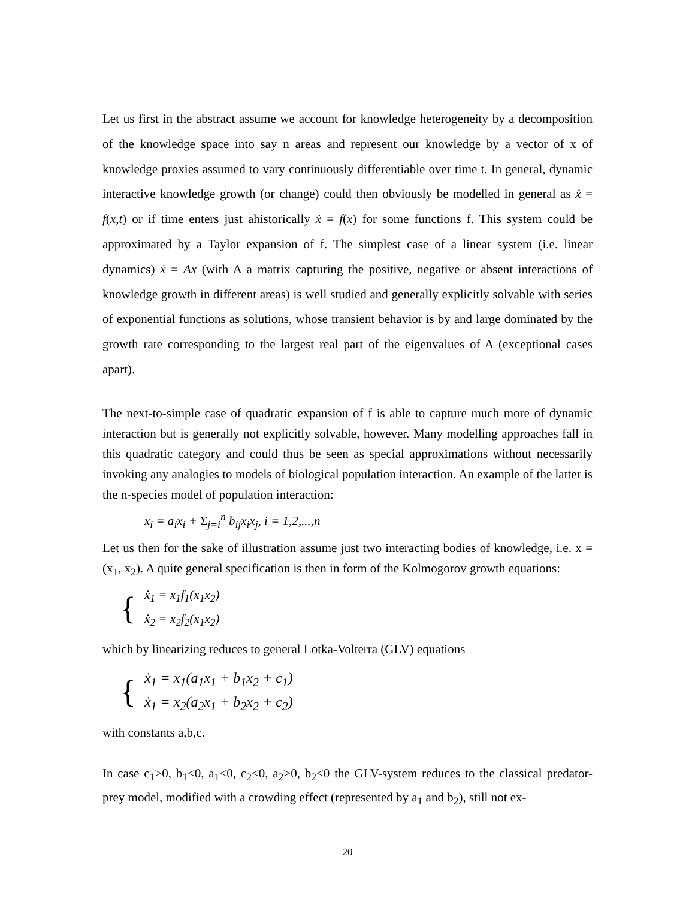Let us first in the abstract assume we account for knowledge heterogeneity by a decomposition of the knowledge space into say n areas and represent our knowledge by a vector of x of knowledge proxies assumed to vary continuously differentiable over time t. In general, dynamic interactive knowledge growth (or change) could then obviously be modelled in general as ẋ = f(x,t) or if time enters just ahistorically ẋ = f(x) for some functions f. This system could be approximated by a Taylor expansion of f. The simplest case of a linear system (i.e. linear dynamics) ẋ = Ax (with A a matrix capturing the positive, negative or absent interactions of knowledge growth in different areas) is well studied and generally explicitly solvable with series of exponential functions as solutions, whose transient behavior is by and large dominated by the growth rate corresponding to the largest real part of the eigenvalues of A (exceptional cases apart).
The next-to-simple case of quadratic expansion of f is able to capture much more of dynamic interaction but is generally not explicitly solvable, however. Many modelling approaches fall in this quadratic category and could thus be seen as special approximations without necessarily invoking any analogies to models of biological population interaction. An example of the latter is the n-species model of population interaction:
x<sub>i</sub> = a<sub>i</sub>x<sub>i</sub> + Σ<sub>j=i</sub><sup>n</sup> b<sub>ij</sub>x<sub>i</sub>x<sub>j</sub>, i = 1,2,...,n
Let us then for the sake of illustration assume just two interacting bodies of knowledge, i.e. x = (x<sub>1</sub>, x<sub>2</sub>). A quite general specification is then in form of the Kolmogorov growth equations:
{
ẋ<sub>1</sub> = x<sub>1</sub>f<sub>1</sub>(x<sub>1</sub>x<sub>2</sub>)
ẋ<sub>2</sub> = x<sub>2</sub>f<sub>2</sub>(x<sub>1</sub>x<sub>2</sub>)
which by linearizing reduces to general Lotka-Volterra (GLV) equations
{
ẋ<sub>1</sub> = x<sub>1</sub>(a<sub>1</sub>x<sub>1</sub> + b<sub>1</sub>x<sub>2</sub> + c<sub>1</sub>)
ẋ<sub>1</sub> = x<sub>2</sub>(a<sub>2</sub>x<sub>1</sub> + b<sub>2</sub>x<sub>2</sub> + c<sub>2</sub>)
with constants a,b,c.
In case c<sub>1</sub>>0, b<sub>1</sub><0, a<sub>1</sub><0, c<sub>2</sub><0, a<sub>2</sub>>0, b<sub>2</sub><0 the GLV-system reduces to the classical predator-prey model, modified with a crowding effect (represented by a<sub>1</sub> and b<sub>2</sub>), still not ex-
20